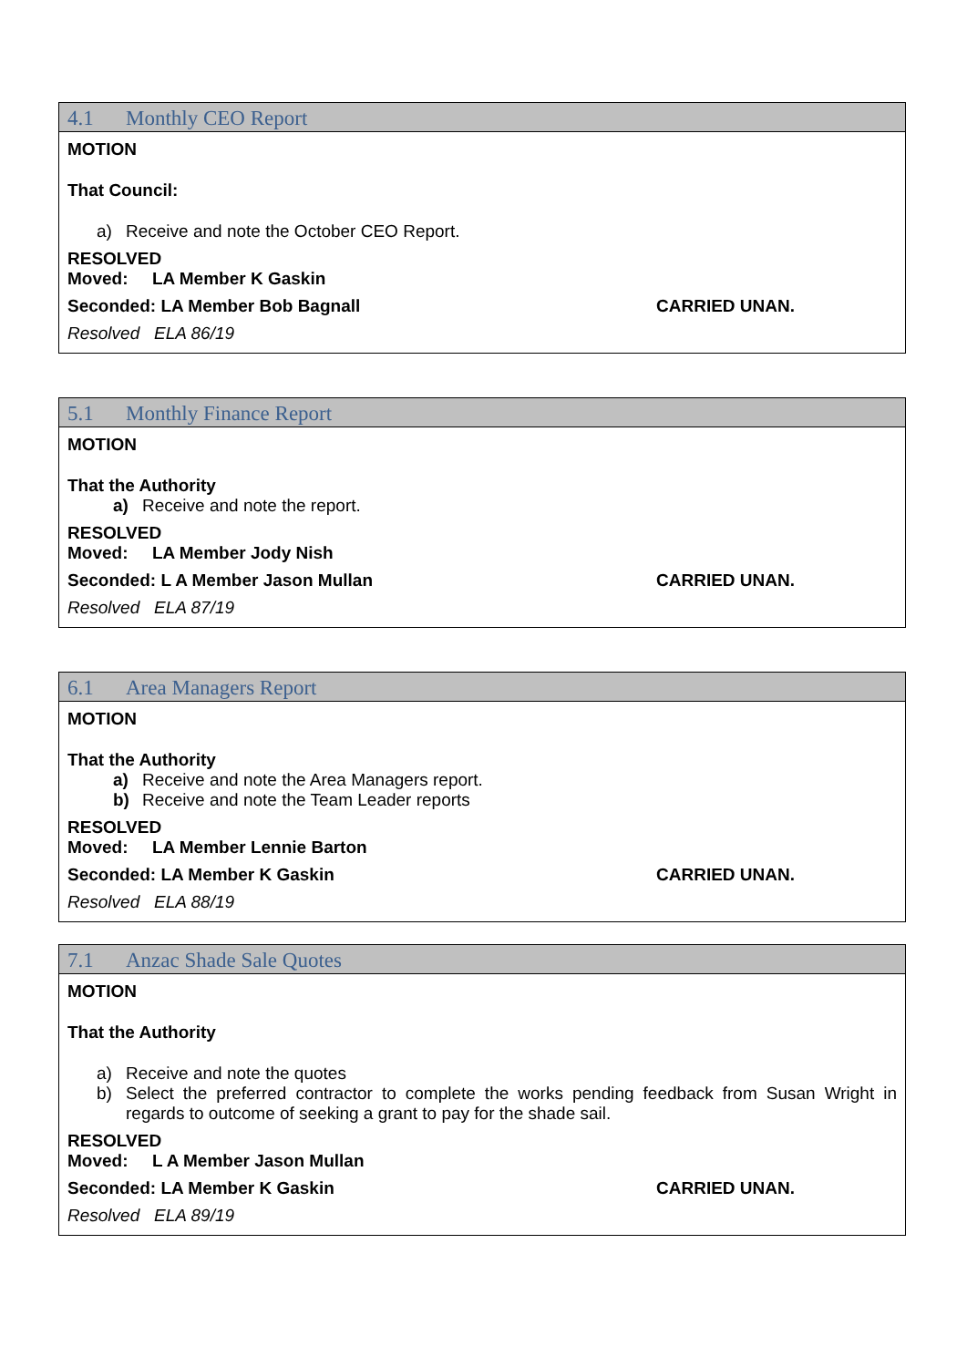4.1 Monthly CEO Report
MOTION
That Council:
a) Receive and note the October CEO Report.
RESOLVED
Moved: LA Member K Gaskin
Seconded: LA Member Bob Bagnall CARRIED UNAN.
Resolved ELA 86/19
5.1 Monthly Finance Report
MOTION
That the Authority
a) Receive and note the report.
RESOLVED
Moved: LA Member Jody Nish
Seconded: L A Member Jason Mullan CARRIED UNAN.
Resolved ELA 87/19
6.1 Area Managers Report
MOTION
That the Authority
a) Receive and note the Area Managers report.
b) Receive and note the Team Leader reports
RESOLVED
Moved: LA Member Lennie Barton
Seconded: LA Member K Gaskin CARRIED UNAN.
Resolved ELA 88/19
7.1 Anzac Shade Sale Quotes
MOTION
That the Authority
a) Receive and note the quotes
b) Select the preferred contractor to complete the works pending feedback from Susan Wright in regards to outcome of seeking a grant to pay for the shade sail.
RESOLVED
Moved: L A Member Jason Mullan
Seconded: LA Member K Gaskin CARRIED UNAN.
Resolved ELA 89/19